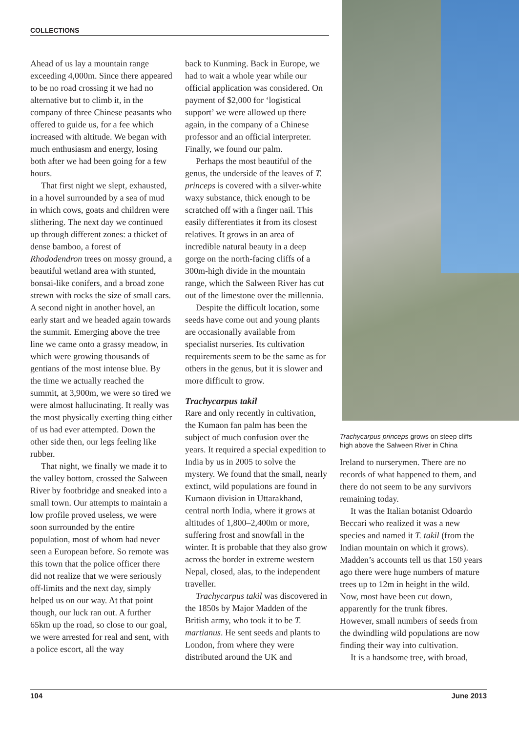COLLECTIONS
Ahead of us lay a mountain range exceeding 4,000m. Since there appeared to be no road crossing it we had no alternative but to climb it, in the company of three Chinese peasants who offered to guide us, for a fee which increased with altitude. We began with much enthusiasm and energy, losing both after we had been going for a few hours.
That first night we slept, exhausted, in a hovel surrounded by a sea of mud in which cows, goats and children were slithering. The next day we continued up through different zones: a thicket of dense bamboo, a forest of Rhododendron trees on mossy ground, a beautiful wetland area with stunted, bonsai-like conifers, and a broad zone strewn with rocks the size of small cars. A second night in another hovel, an early start and we headed again towards the summit. Emerging above the tree line we came onto a grassy meadow, in which were growing thousands of gentians of the most intense blue. By the time we actually reached the summit, at 3,900m, we were so tired we were almost hallucinating. It really was the most physically exerting thing either of us had ever attempted. Down the other side then, our legs feeling like rubber.
That night, we finally we made it to the valley bottom, crossed the Salween River by footbridge and sneaked into a small town. Our attempts to maintain a low profile proved useless, we were soon surrounded by the entire population, most of whom had never seen a European before. So remote was this town that the police officer there did not realize that we were seriously off-limits and the next day, simply helped us on our way. At that point though, our luck ran out. A further 65km up the road, so close to our goal, we were arrested for real and sent, with a police escort, all the way
back to Kunming. Back in Europe, we had to wait a whole year while our official application was considered. On payment of $2,000 for ‘logistical support’ we were allowed up there again, in the company of a Chinese professor and an official interpreter. Finally, we found our palm.
Perhaps the most beautiful of the genus, the underside of the leaves of T. princeps is covered with a silver-white waxy substance, thick enough to be scratched off with a finger nail. This easily differentiates it from its closest relatives. It grows in an area of incredible natural beauty in a deep gorge on the north-facing cliffs of a 300m-high divide in the mountain range, which the Salween River has cut out of the limestone over the millennia.
Despite the difficult location, some seeds have come out and young plants are occasionally available from specialist nurseries. Its cultivation requirements seem to be the same as for others in the genus, but it is slower and more difficult to grow.
Trachycarpus takil
Rare and only recently in cultivation, the Kumaon fan palm has been the subject of much confusion over the years. It required a special expedition to India by us in 2005 to solve the mystery. We found that the small, nearly extinct, wild populations are found in Kumaon division in Uttarakhand, central north India, where it grows at altitudes of 1,800–2,400m or more, suffering frost and snowfall in the winter. It is probable that they also grow across the border in extreme western Nepal, closed, alas, to the independent traveller.
Trachycarpus takil was discovered in the 1850s by Major Madden of the British army, who took it to be T. martianus. He sent seeds and plants to London, from where they were distributed around the UK and
Trachycarpus princeps grows on steep cliffs high above the Salween River in China
Ireland to nurserymen. There are no records of what happened to them, and there do not seem to be any survivors remaining today.
It was the Italian botanist Odoardo Beccari who realized it was a new species and named it T. takil (from the Indian mountain on which it grows). Madden’s accounts tell us that 150 years ago there were huge numbers of mature trees up to 12m in height in the wild. Now, most have been cut down, apparently for the trunk fibres. However, small numbers of seeds from the dwindling wild populations are now finding their way into cultivation.
It is a handsome tree, with broad,
104 June 2013